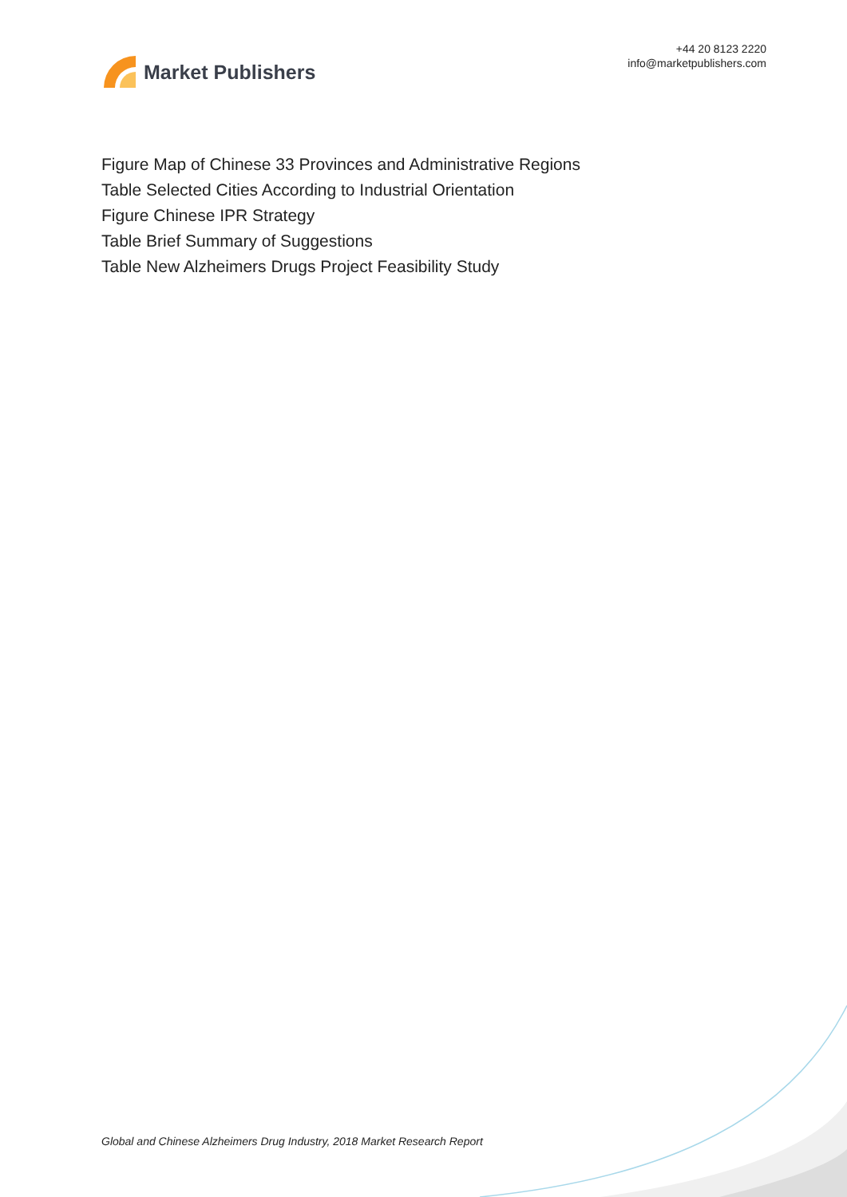Market Publishers
+44 20 8123 2220
info@marketpublishers.com
Figure Map of Chinese 33 Provinces and Administrative Regions
Table Selected Cities According to Industrial Orientation
Figure Chinese IPR Strategy
Table Brief Summary of Suggestions
Table New Alzheimers Drugs Project Feasibility Study
Global and Chinese Alzheimers Drug Industry, 2018 Market Research Report